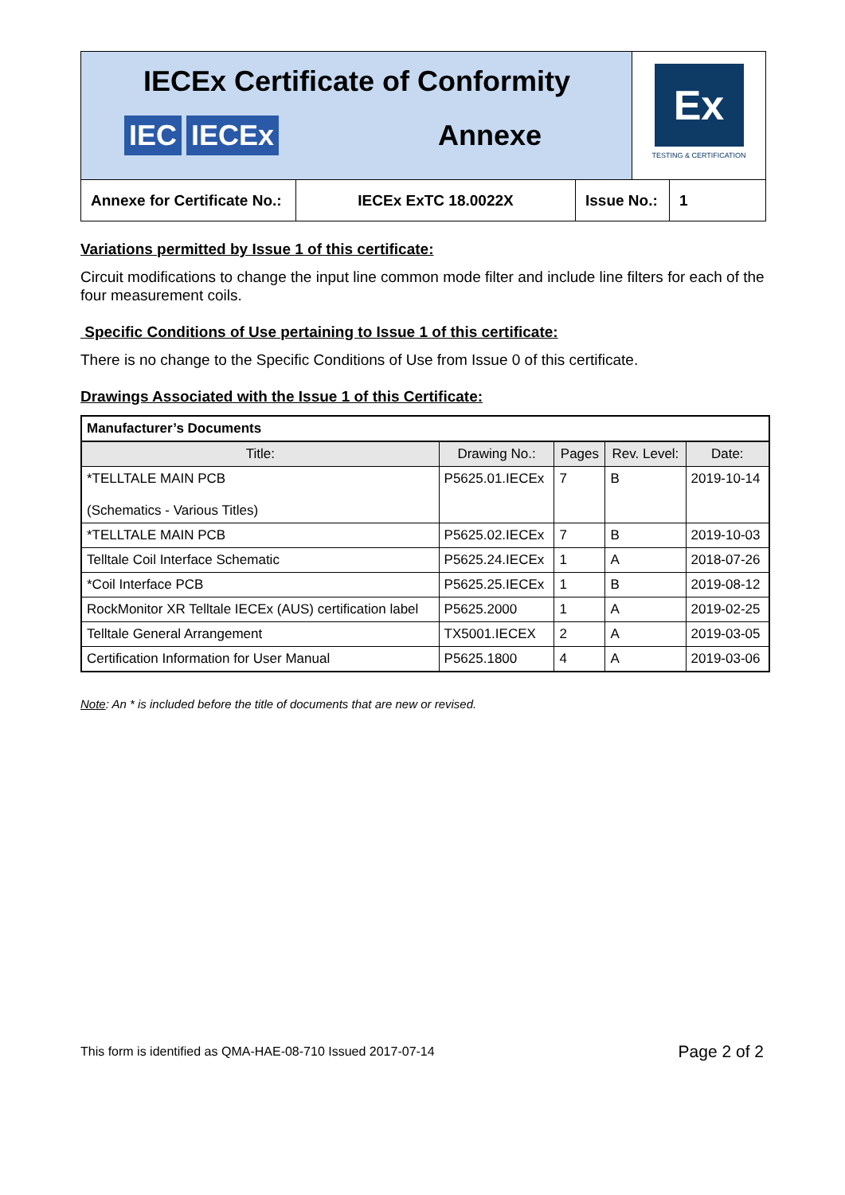IECEx Certificate of Conformity
IEC IECEx Annexe
Ex
TESTING & CERTIFICATION
Annexe for Certificate No.:
IECEx ExTC 18.0022X
Issue No.:
1
Variations permitted by Issue 1 of this certificate:
Circuit modifications to change the input line common mode filter and include line filters for each of the four measurement coils.
Specific Conditions of Use pertaining to Issue 1 of this certificate:
There is no change to the Specific Conditions of Use from Issue 0 of this certificate.
Drawings Associated with the Issue 1 of this Certificate:
| Manufacturer’s Documents | | | | |
| --- | --- | --- | --- | --- |
| Title: | Drawing No.: | Pages | Rev. Level: | Date: |
| *TELLTALE MAIN PCB (Schematics - Various Titles) | P5625.01.IECEx | 7 | B | 2019-10-14 |
| *TELLTALE MAIN PCB | P5625.02.IECEx | 7 | B | 2019-10-03 |
| Telltale Coil Interface Schematic | P5625.24.IECEx | 1 | A | 2018-07-26 |
| *Coil Interface PCB | P5625.25.IECEx | 1 | B | 2019-08-12 |
| RockMonitor XR Telltale IECEx (AUS) certification label | P5625.2000 | 1 | A | 2019-02-25 |
| Telltale General Arrangement | TX5001.IECEX | 2 | A | 2019-03-05 |
| Certification Information for User Manual | P5625.1800 | 4 | A | 2019-03-06 |
Note: An * is included before the title of documents that are new or revised.
This form is identified as QMA-HAE-08-710 Issued 2017-07-14 Page 2 of 2